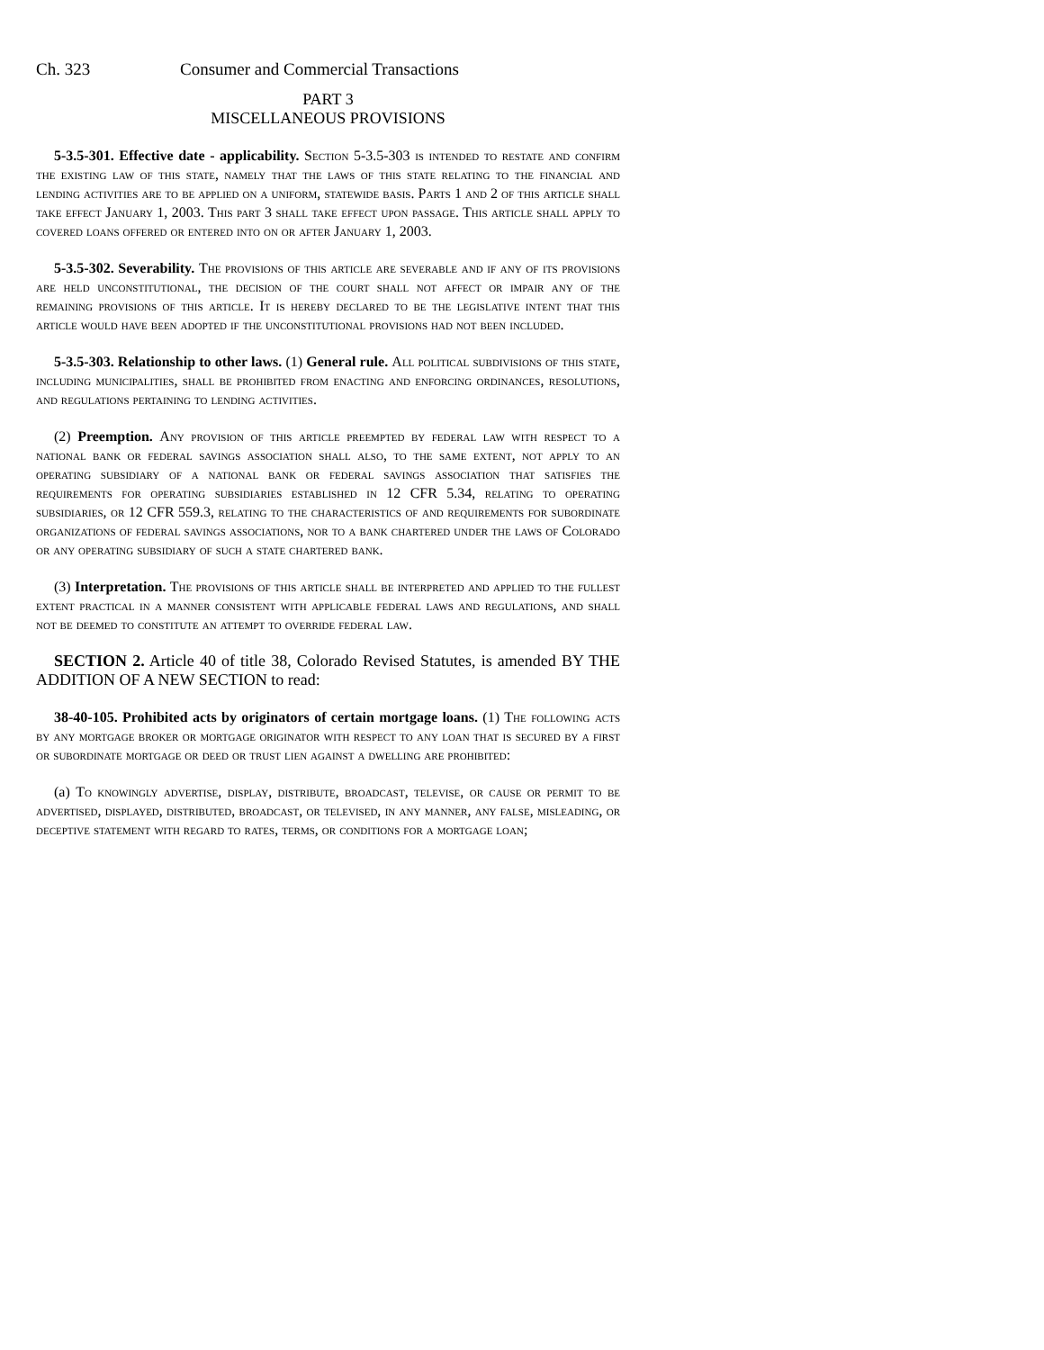Ch. 323 Consumer and Commercial Transactions
PART 3
MISCELLANEOUS PROVISIONS
5-3.5-301. Effective date - applicability. Section 5-3.5-303 is intended to restate and confirm the existing law of this state, namely that the laws of this state relating to the financial and lending activities are to be applied on a uniform, statewide basis. Parts 1 and 2 of this article shall take effect January 1, 2003. This part 3 shall take effect upon passage. This article shall apply to covered loans offered or entered into on or after January 1, 2003.
5-3.5-302. Severability. The provisions of this article are severable and if any of its provisions are held unconstitutional, the decision of the court shall not affect or impair any of the remaining provisions of this article. It is hereby declared to be the legislative intent that this article would have been adopted if the unconstitutional provisions had not been included.
5-3.5-303. Relationship to other laws. (1) General rule. All political subdivisions of this state, including municipalities, shall be prohibited from enacting and enforcing ordinances, resolutions, and regulations pertaining to lending activities.
(2) Preemption. Any provision of this article preempted by federal law with respect to a national bank or federal savings association shall also, to the same extent, not apply to an operating subsidiary of a national bank or federal savings association that satisfies the requirements for operating subsidiaries established in 12 CFR 5.34, relating to operating subsidiaries, or 12 CFR 559.3, relating to the characteristics of and requirements for subordinate organizations of federal savings associations, nor to a bank chartered under the laws of Colorado or any operating subsidiary of such a state chartered bank.
(3) Interpretation. The provisions of this article shall be interpreted and applied to the fullest extent practical in a manner consistent with applicable federal laws and regulations, and shall not be deemed to constitute an attempt to override federal law.
SECTION 2. Article 40 of title 38, Colorado Revised Statutes, is amended BY THE ADDITION OF A NEW SECTION to read:
38-40-105. Prohibited acts by originators of certain mortgage loans. (1) The following acts by any mortgage broker or mortgage originator with respect to any loan that is secured by a first or subordinate mortgage or deed or trust lien against a dwelling are prohibited:
(a) To knowingly advertise, display, distribute, broadcast, televise, or cause or permit to be advertised, displayed, distributed, broadcast, or televised, in any manner, any false, misleading, or deceptive statement with regard to rates, terms, or conditions for a mortgage loan;